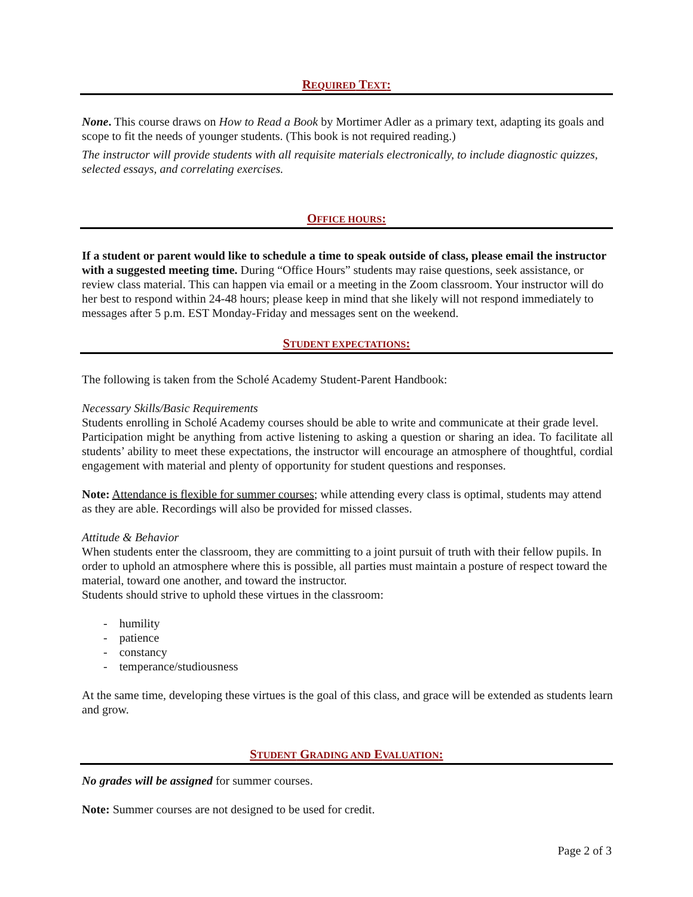REQUIRED TEXT:
None. This course draws on How to Read a Book by Mortimer Adler as a primary text, adapting its goals and scope to fit the needs of younger students. (This book is not required reading.)
The instructor will provide students with all requisite materials electronically, to include diagnostic quizzes, selected essays, and correlating exercises.
OFFICE HOURS:
If a student or parent would like to schedule a time to speak outside of class, please email the instructor with a suggested meeting time. During “Office Hours” students may raise questions, seek assistance, or review class material. This can happen via email or a meeting in the Zoom classroom. Your instructor will do her best to respond within 24-48 hours; please keep in mind that she likely will not respond immediately to messages after 5 p.m. EST Monday-Friday and messages sent on the weekend.
STUDENT EXPECTATIONS:
The following is taken from the Scholé Academy Student-Parent Handbook:
Necessary Skills/Basic Requirements
Students enrolling in Scholé Academy courses should be able to write and communicate at their grade level.
Participation might be anything from active listening to asking a question or sharing an idea. To facilitate all students’ ability to meet these expectations, the instructor will encourage an atmosphere of thoughtful, cordial engagement with material and plenty of opportunity for student questions and responses.
Note: Attendance is flexible for summer courses; while attending every class is optimal, students may attend as they are able. Recordings will also be provided for missed classes.
Attitude & Behavior
When students enter the classroom, they are committing to a joint pursuit of truth with their fellow pupils. In order to uphold an atmosphere where this is possible, all parties must maintain a posture of respect toward the material, toward one another, and toward the instructor.
Students should strive to uphold these virtues in the classroom:
- humility
- patience
- constancy
- temperance/studiousness
At the same time, developing these virtues is the goal of this class, and grace will be extended as students learn and grow.
STUDENT GRADING AND EVALUATION:
No grades will be assigned for summer courses.
Note: Summer courses are not designed to be used for credit.
Page 2 of 3